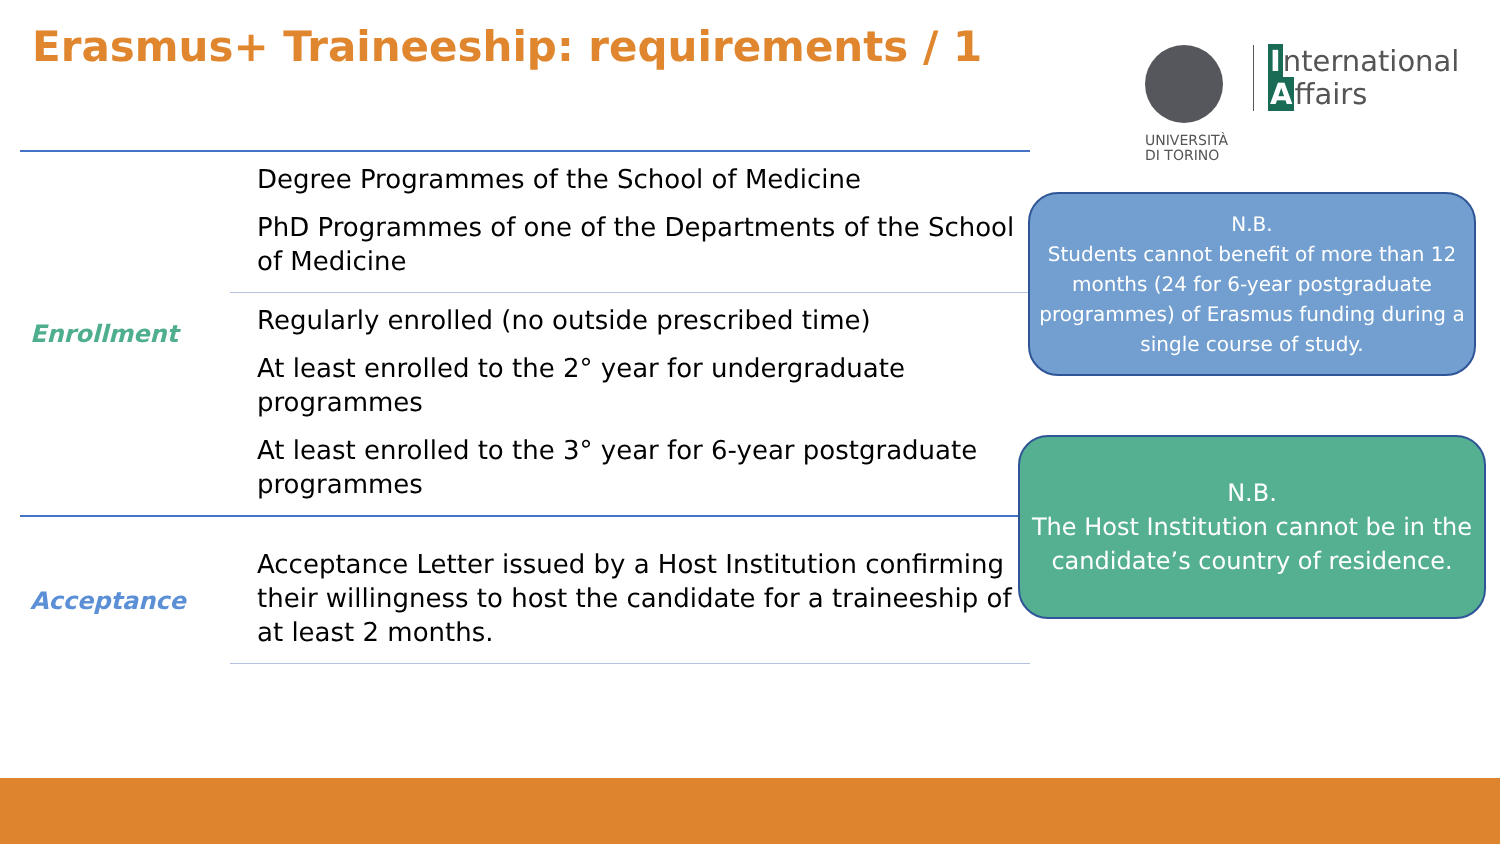Erasmus+ Traineeship: requirements / 1
International
Affairs
UNIVERSITÀ
DI TORINO
Enrollment
Degree Programmes of the School of Medicine
PhD Programmes of one of the Departments of the School of Medicine
Regularly enrolled (no outside prescribed time)
At least enrolled to the 2° year for undergraduate programmes
At least enrolled to the 3° year for 6-year postgraduate programmes
Acceptance
Acceptance Letter issued by a Host Institution confirming their willingness to host the candidate for a traineeship of at least 2 months.
N.B.
Students cannot benefit of more than 12 months (24 for 6-year postgraduate programmes) of Erasmus funding during a single course of study.
N.B.
The Host Institution cannot be in the candidate’s country of residence.